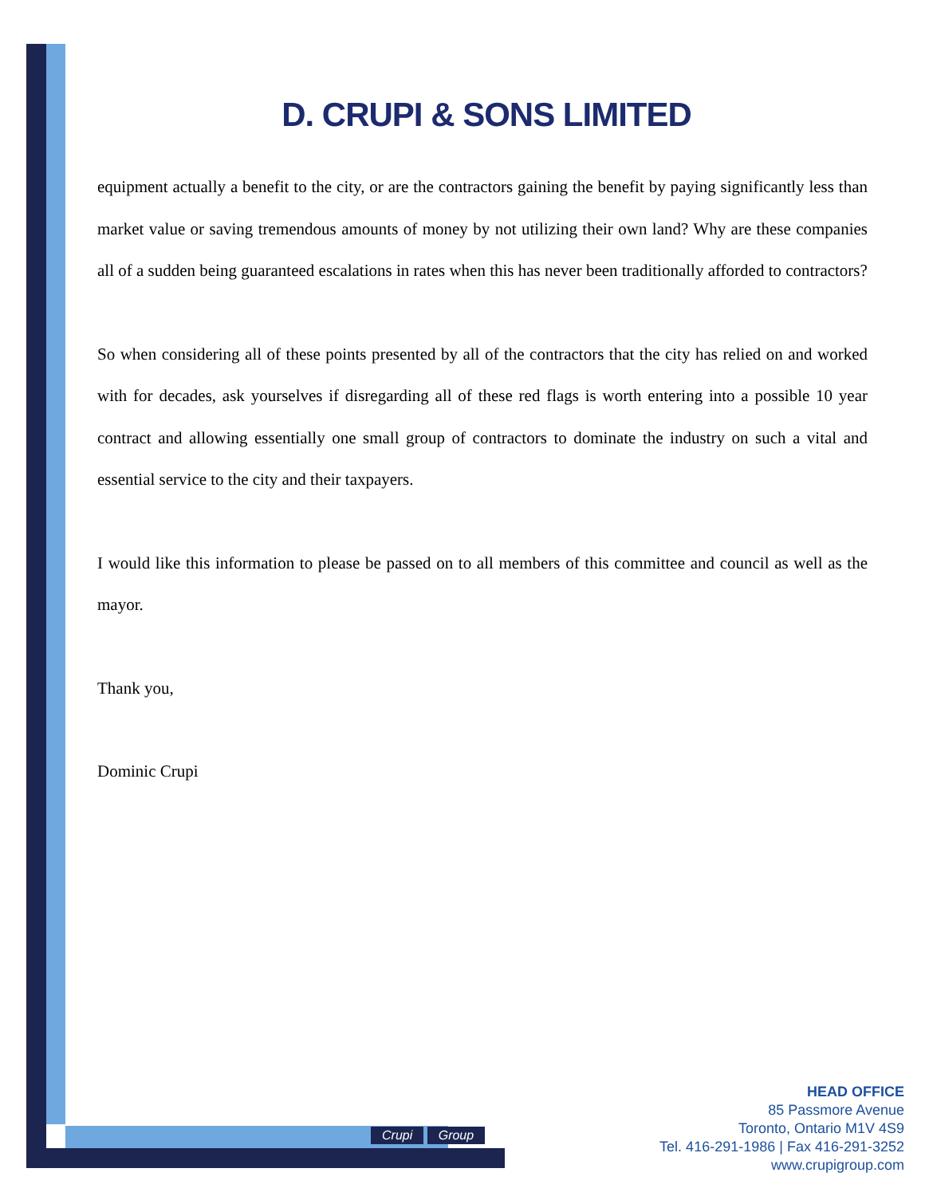D. CRUPI & SONS LIMITED
equipment actually a benefit to the city, or are the contractors gaining the benefit by paying significantly less than market value or saving tremendous amounts of money by not utilizing their own land? Why are these companies all of a sudden being guaranteed escalations in rates when this has never been traditionally afforded to contractors?
So when considering all of these points presented by all of the contractors that the city has relied on and worked with for decades, ask yourselves if disregarding all of these red flags is worth entering into a possible 10 year contract and allowing essentially one small group of contractors to dominate the industry on such a vital and essential service to the city and their taxpayers.
I would like this information to please be passed on to all members of this committee and council as well as the mayor.
Thank you,
Dominic Crupi
Crupi Group
HEAD OFFICE
85 Passmore Avenue
Toronto, Ontario M1V 4S9
Tel. 416-291-1986 | Fax 416-291-3252
www.crupigroup.com